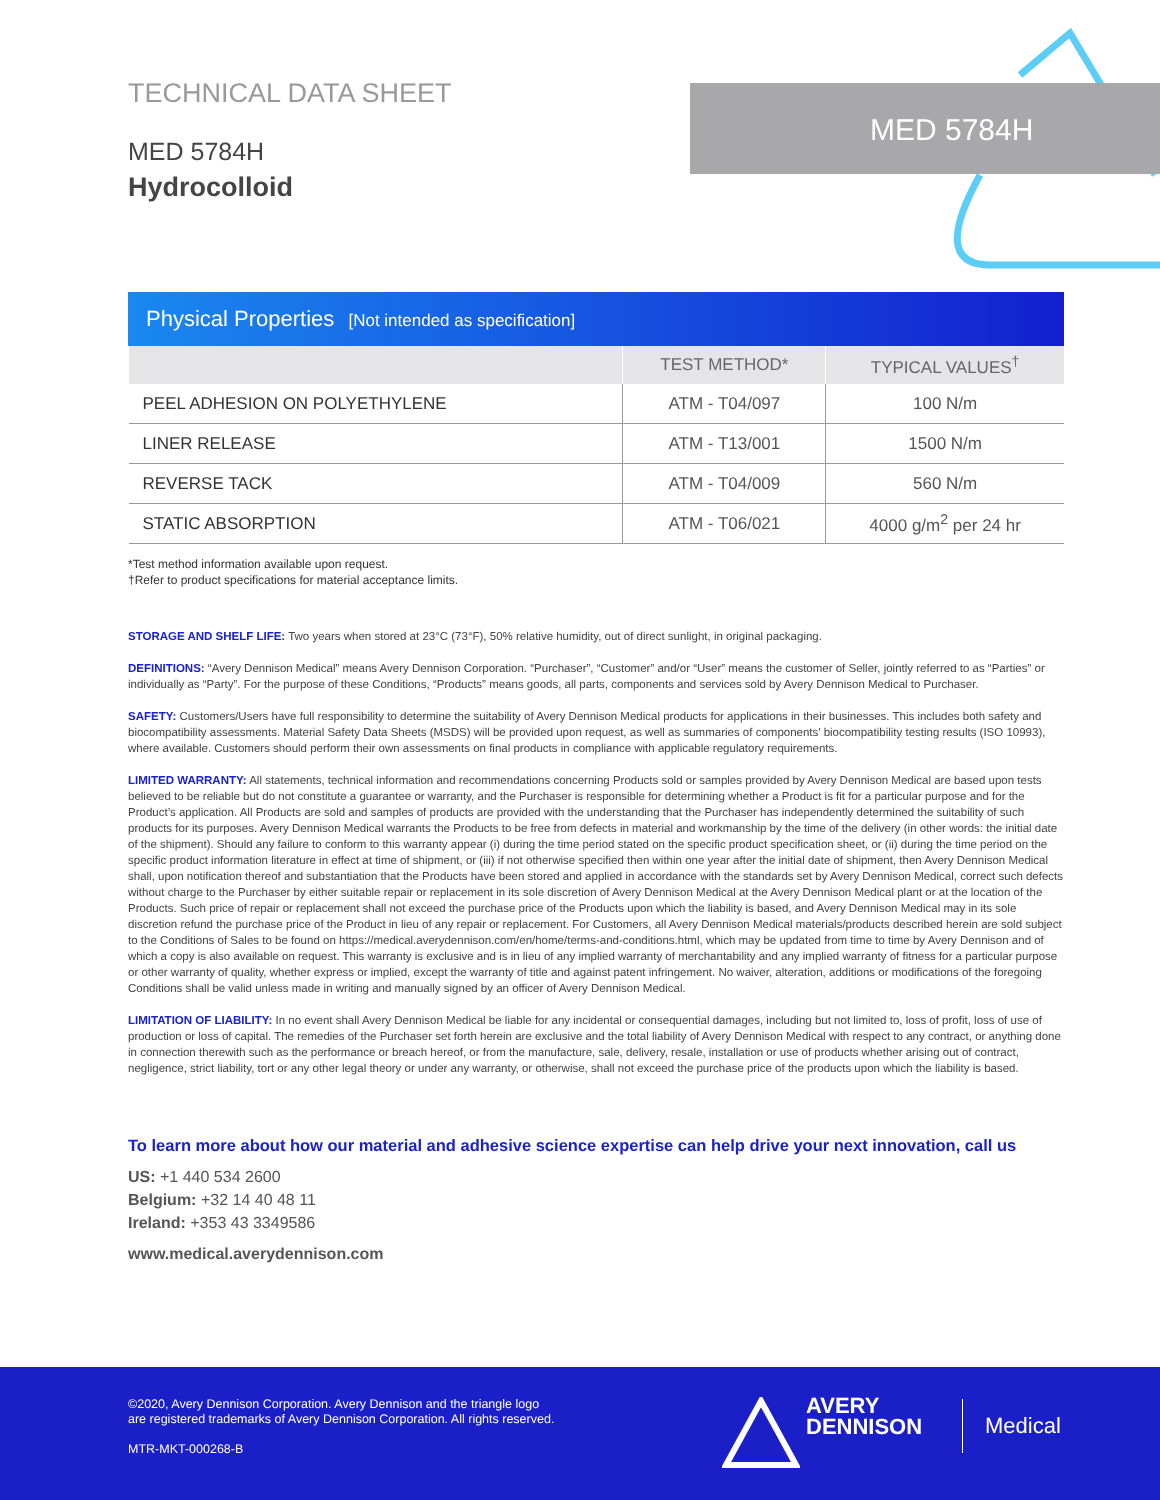TECHNICAL DATA SHEET
MED 5784H
Hydrocolloid
MED 5784H
Physical Properties [Not intended as specification]
| | TEST METHOD* | TYPICAL VALUES<sup>†</sup> |
| --- | --- | --- |
| PEEL ADHESION ON POLYETHYLENE | ATM - T04/097 | 100 N/m |
| LINER RELEASE | ATM - T13/001 | 1500 N/m |
| REVERSE TACK | ATM - T04/009 | 560 N/m |
| STATIC ABSORPTION | ATM - T06/021 | 4000 g/m<sup>2</sup> per 24 hr |
*Test method information available upon request.
†Refer to product specifications for material acceptance limits.
STORAGE AND SHELF LIFE: Two years when stored at 23°C (73°F), 50% relative humidity, out of direct sunlight, in original packaging.
DEFINITIONS: “Avery Dennison Medical” means Avery Dennison Corporation. “Purchaser”, “Customer” and/or “User” means the customer of Seller, jointly referred to as “Parties” or individually as “Party”. For the purpose of these Conditions, “Products” means goods, all parts, components and services sold by Avery Dennison Medical to Purchaser.
SAFETY: Customers/Users have full responsibility to determine the suitability of Avery Dennison Medical products for applications in their businesses. This includes both safety and biocompatibility assessments. Material Safety Data Sheets (MSDS) will be provided upon request, as well as summaries of components’ biocompatibility testing results (ISO 10993), where available. Customers should perform their own assessments on final products in compliance with applicable regulatory requirements.
LIMITED WARRANTY: All statements, technical information and recommendations concerning Products sold or samples provided by Avery Dennison Medical are based upon tests believed to be reliable but do not constitute a guarantee or warranty, and the Purchaser is responsible for determining whether a Product is fit for a particular purpose and for the Product’s application. All Products are sold and samples of products are provided with the understanding that the Purchaser has independently determined the suitability of such products for its purposes. Avery Dennison Medical warrants the Products to be free from defects in material and workmanship by the time of the delivery (in other words: the initial date of the shipment). Should any failure to conform to this warranty appear (i) during the time period stated on the specific product specification sheet, or (ii) during the time period on the specific product information literature in effect at time of shipment, or (iii) if not otherwise specified then within one year after the initial date of shipment, then Avery Dennison Medical shall, upon notification thereof and substantiation that the Products have been stored and applied in accordance with the standards set by Avery Dennison Medical, correct such defects without charge to the Purchaser by either suitable repair or replacement in its sole discretion of Avery Dennison Medical at the Avery Dennison Medical plant or at the location of the Products. Such price of repair or replacement shall not exceed the purchase price of the Products upon which the liability is based, and Avery Dennison Medical may in its sole discretion refund the purchase price of the Product in lieu of any repair or replacement. For Customers, all Avery Dennison Medical materials/products described herein are sold subject to the Conditions of Sales to be found on https://medical.averydennison.com/en/home/terms-and-conditions.html, which may be updated from time to time by Avery Dennison and of which a copy is also available on request. This warranty is exclusive and is in lieu of any implied warranty of merchantability and any implied warranty of fitness for a particular purpose or other warranty of quality, whether express or implied, except the warranty of title and against patent infringement. No waiver, alteration, additions or modifications of the foregoing Conditions shall be valid unless made in writing and manually signed by an officer of Avery Dennison Medical.
LIMITATION OF LIABILITY: In no event shall Avery Dennison Medical be liable for any incidental or consequential damages, including but not limited to, loss of profit, loss of use of production or loss of capital. The remedies of the Purchaser set forth herein are exclusive and the total liability of Avery Dennison Medical with respect to any contract, or anything done in connection therewith such as the performance or breach hereof, or from the manufacture, sale, delivery, resale, installation or use of products whether arising out of contract, negligence, strict liability, tort or any other legal theory or under any warranty, or otherwise, shall not exceed the purchase price of the products upon which the liability is based.
To learn more about how our material and adhesive science expertise can help drive your next innovation, call us
US: +1 440 534 2600
Belgium: +32 14 40 48 11
Ireland: +353 43 3349586
www.medical.averydennison.com
©2020, Avery Dennison Corporation. Avery Dennison and the triangle logo
are registered trademarks of Avery Dennison Corporation. All rights reserved.
MTR-MKT-000268-B
AVERY
DENNISON
Medical